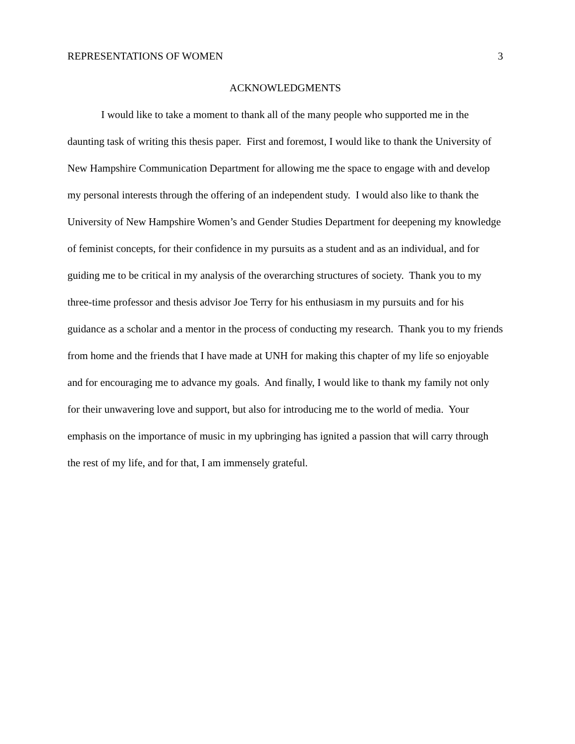REPRESENTATIONS OF WOMEN 3
ACKNOWLEDGMENTS
I would like to take a moment to thank all of the many people who supported me in the daunting task of writing this thesis paper. First and foremost, I would like to thank the University of New Hampshire Communication Department for allowing me the space to engage with and develop my personal interests through the offering of an independent study. I would also like to thank the University of New Hampshire Women’s and Gender Studies Department for deepening my knowledge of feminist concepts, for their confidence in my pursuits as a student and as an individual, and for guiding me to be critical in my analysis of the overarching structures of society. Thank you to my three-time professor and thesis advisor Joe Terry for his enthusiasm in my pursuits and for his guidance as a scholar and a mentor in the process of conducting my research. Thank you to my friends from home and the friends that I have made at UNH for making this chapter of my life so enjoyable and for encouraging me to advance my goals. And finally, I would like to thank my family not only for their unwavering love and support, but also for introducing me to the world of media. Your emphasis on the importance of music in my upbringing has ignited a passion that will carry through the rest of my life, and for that, I am immensely grateful.